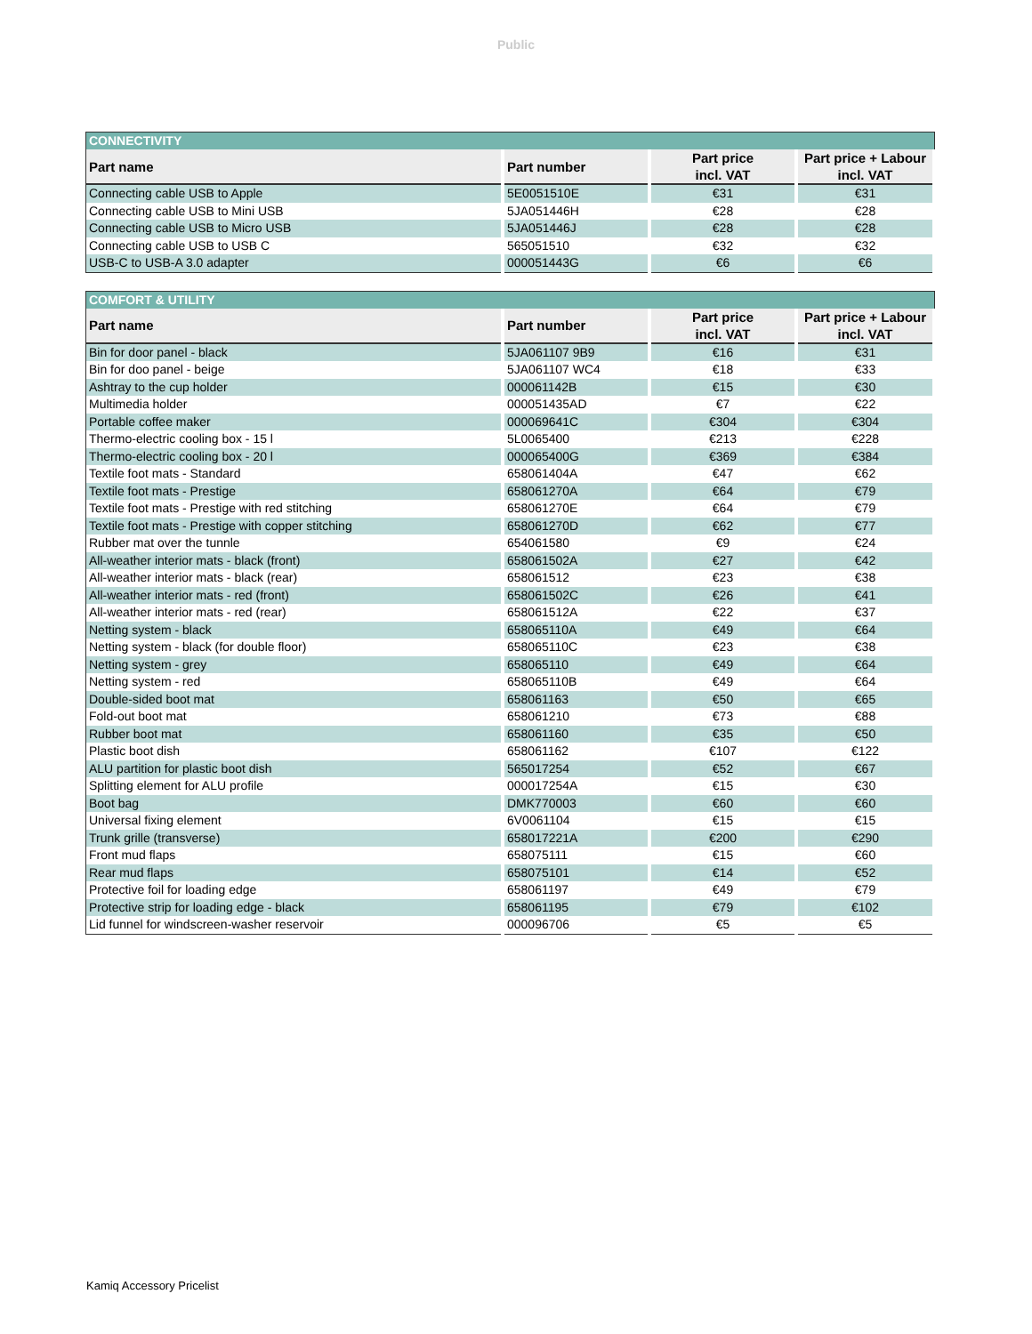Public
| CONNECTIVITY | | | |
| Part name | Part number | Part price incl. VAT | Part price + Labour incl. VAT |
| Connecting cable USB to Apple | 5E0051510E | €31 | €31 |
| Connecting cable USB to Mini USB | 5JA051446H | €28 | €28 |
| Connecting cable USB to Micro USB | 5JA051446J | €28 | €28 |
| Connecting cable USB to USB C | 565051510 | €32 | €32 |
| USB-C to USB-A 3.0 adapter | 000051443G | €6 | €6 |
| COMFORT & UTILITY | | | |
| Part name | Part number | Part price incl. VAT | Part price + Labour incl. VAT |
| Bin for door panel - black | 5JA061107 9B9 | €16 | €31 |
| Bin for doo panel - beige | 5JA061107 WC4 | €18 | €33 |
| Ashtray to the cup holder | 000061142B | €15 | €30 |
| Multimedia holder | 000051435AD | €7 | €22 |
| Portable coffee maker | 000069641C | €304 | €304 |
| Thermo-electric cooling box - 15 l | 5L0065400 | €213 | €228 |
| Thermo-electric cooling box - 20 l | 000065400G | €369 | €384 |
| Textile foot mats - Standard | 658061404A | €47 | €62 |
| Textile foot mats - Prestige | 658061270A | €64 | €79 |
| Textile foot mats - Prestige with red stitching | 658061270E | €64 | €79 |
| Textile foot mats - Prestige with copper stitching | 658061270D | €62 | €77 |
| Rubber mat over the tunnle | 654061580 | €9 | €24 |
| All-weather interior mats - black (front) | 658061502A | €27 | €42 |
| All-weather interior mats - black (rear) | 658061512 | €23 | €38 |
| All-weather interior mats - red (front) | 658061502C | €26 | €41 |
| All-weather interior mats - red (rear) | 658061512A | €22 | €37 |
| Netting system - black | 658065110A | €49 | €64 |
| Netting system - black (for double floor) | 658065110C | €23 | €38 |
| Netting system - grey | 658065110 | €49 | €64 |
| Netting system - red | 658065110B | €49 | €64 |
| Double-sided boot mat | 658061163 | €50 | €65 |
| Fold-out boot mat | 658061210 | €73 | €88 |
| Rubber boot mat | 658061160 | €35 | €50 |
| Plastic boot dish | 658061162 | €107 | €122 |
| ALU partition for plastic boot dish | 565017254 | €52 | €67 |
| Splitting element for ALU profile | 000017254A | €15 | €30 |
| Boot bag | DMK770003 | €60 | €60 |
| Universal fixing element | 6V0061104 | €15 | €15 |
| Trunk grille (transverse) | 658017221A | €200 | €290 |
| Front mud flaps | 658075111 | €15 | €60 |
| Rear mud flaps | 658075101 | €14 | €52 |
| Protective foil for loading edge | 658061197 | €49 | €79 |
| Protective strip for loading edge - black | 658061195 | €79 | €102 |
| Lid funnel for windscreen-washer reservoir | 000096706 | €5 | €5 |
Kamiq Accessory Pricelist